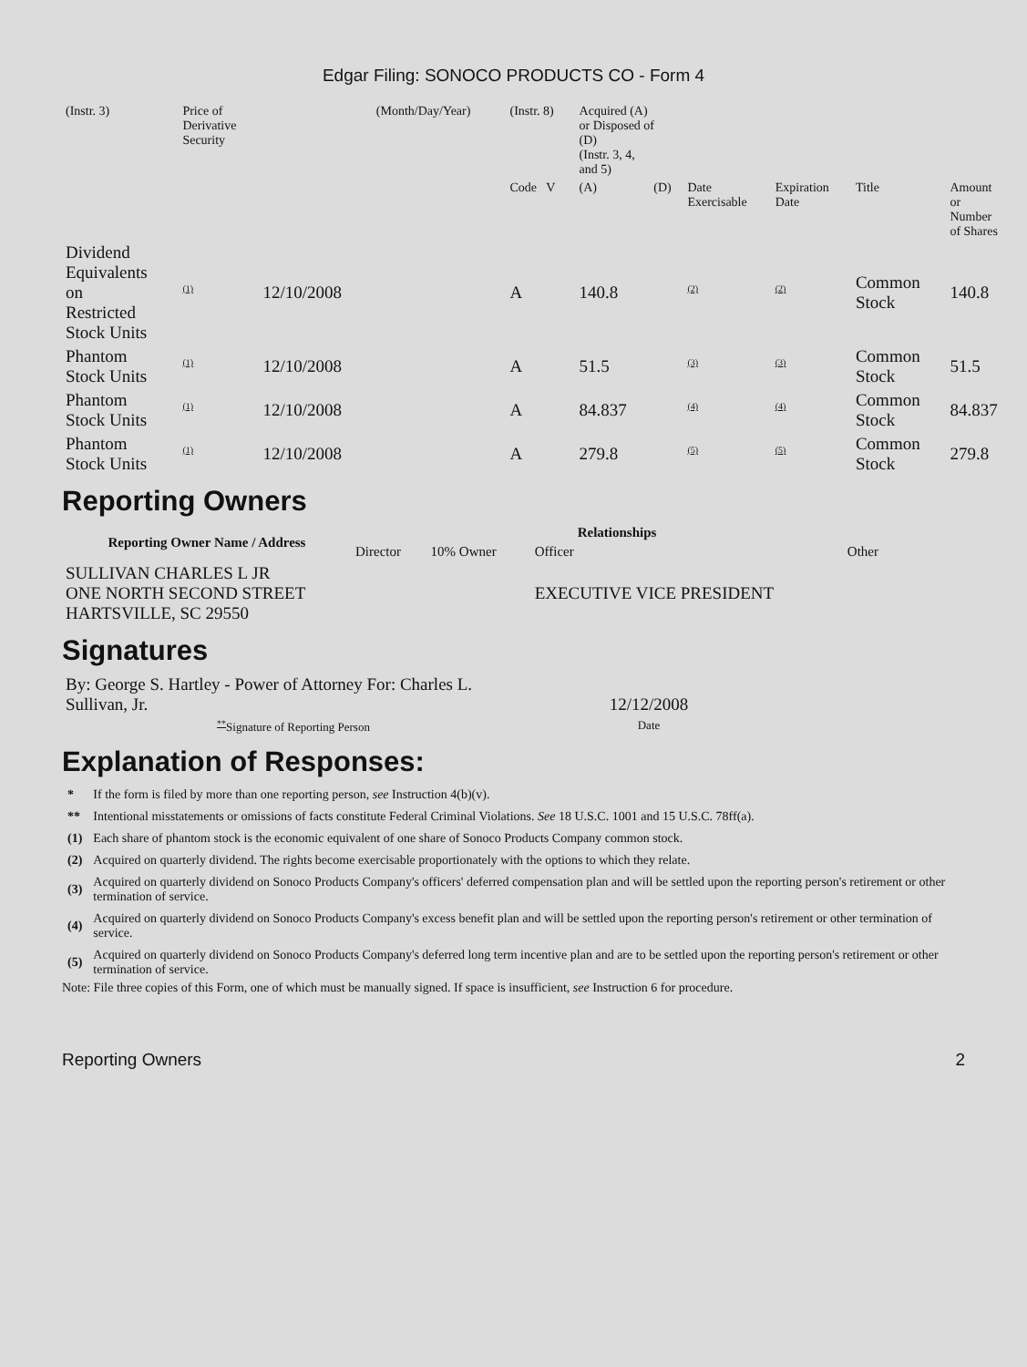Edgar Filing: SONOCO PRODUCTS CO - Form 4
| (Instr. 3) | Price of Derivative Security | | (Month/Day/Year) | (Instr. 8) | Acquired (A) or Disposed of (D) (Instr. 3, 4, and 5) | | | | | |
| | | | | Code V | (A) | (D) | Date Exercisable | Expiration Date | Title | Amount or Number of Shares |
| Dividend Equivalents on Restricted Stock Units | <sup>(1)</sup> | 12/10/2008 | | A | 140.8 | | <sup>(2)</sup> | <sup>(2)</sup> | Common Stock | 140.8 |
| Phantom Stock Units | <sup>(1)</sup> | 12/10/2008 | | A | 51.5 | | <sup>(3)</sup> | <sup>(3)</sup> | Common Stock | 51.5 |
| Phantom Stock Units | <sup>(1)</sup> | 12/10/2008 | | A | 84.837 | | <sup>(4)</sup> | <sup>(4)</sup> | Common Stock | 84.837 |
| Phantom Stock Units | <sup>(1)</sup> | 12/10/2008 | | A | 279.8 | | <sup>(5)</sup> | <sup>(5)</sup> | Common Stock | 279.8 |
Reporting Owners
| Reporting Owner Name / Address | Relationships | | | |
| --- | --- | --- | --- | --- |
| | Director | 10% Owner | Officer | Other |
| SULLIVAN CHARLES L JR ONE NORTH SECOND STREET HARTSVILLE, SC 29550 | | | EXECUTIVE VICE PRESIDENT | |
Signatures
| By: George S. Hartley - Power of Attorney For: Charles L. Sullivan, Jr. | 12/12/2008 |
| <sup>**</sup> Signature of Reporting Person | Date |
Explanation of Responses:
| * | If the form is filed by more than one reporting person, see Instruction 4(b)(v). |
| ** | Intentional misstatements or omissions of facts constitute Federal Criminal Violations. See 18 U.S.C. 1001 and 15 U.S.C. 78ff(a). |
| (1) | Each share of phantom stock is the economic equivalent of one share of Sonoco Products Company common stock. |
| (2) | Acquired on quarterly dividend. The rights become exercisable proportionately with the options to which they relate. |
| (3) | Acquired on quarterly dividend on Sonoco Products Company's officers' deferred compensation plan and will be settled upon the reporting person's retirement or other termination of service. |
| (4) | Acquired on quarterly dividend on Sonoco Products Company's excess benefit plan and will be settled upon the reporting person's retirement or other termination of service. |
| (5) | Acquired on quarterly dividend on Sonoco Products Company's deferred long term incentive plan and are to be settled upon the reporting person's retirement or other termination of service. |
Note: File three copies of this Form, one of which must be manually signed. If space is insufficient, see Instruction 6 for procedure.
Reporting Owners 2